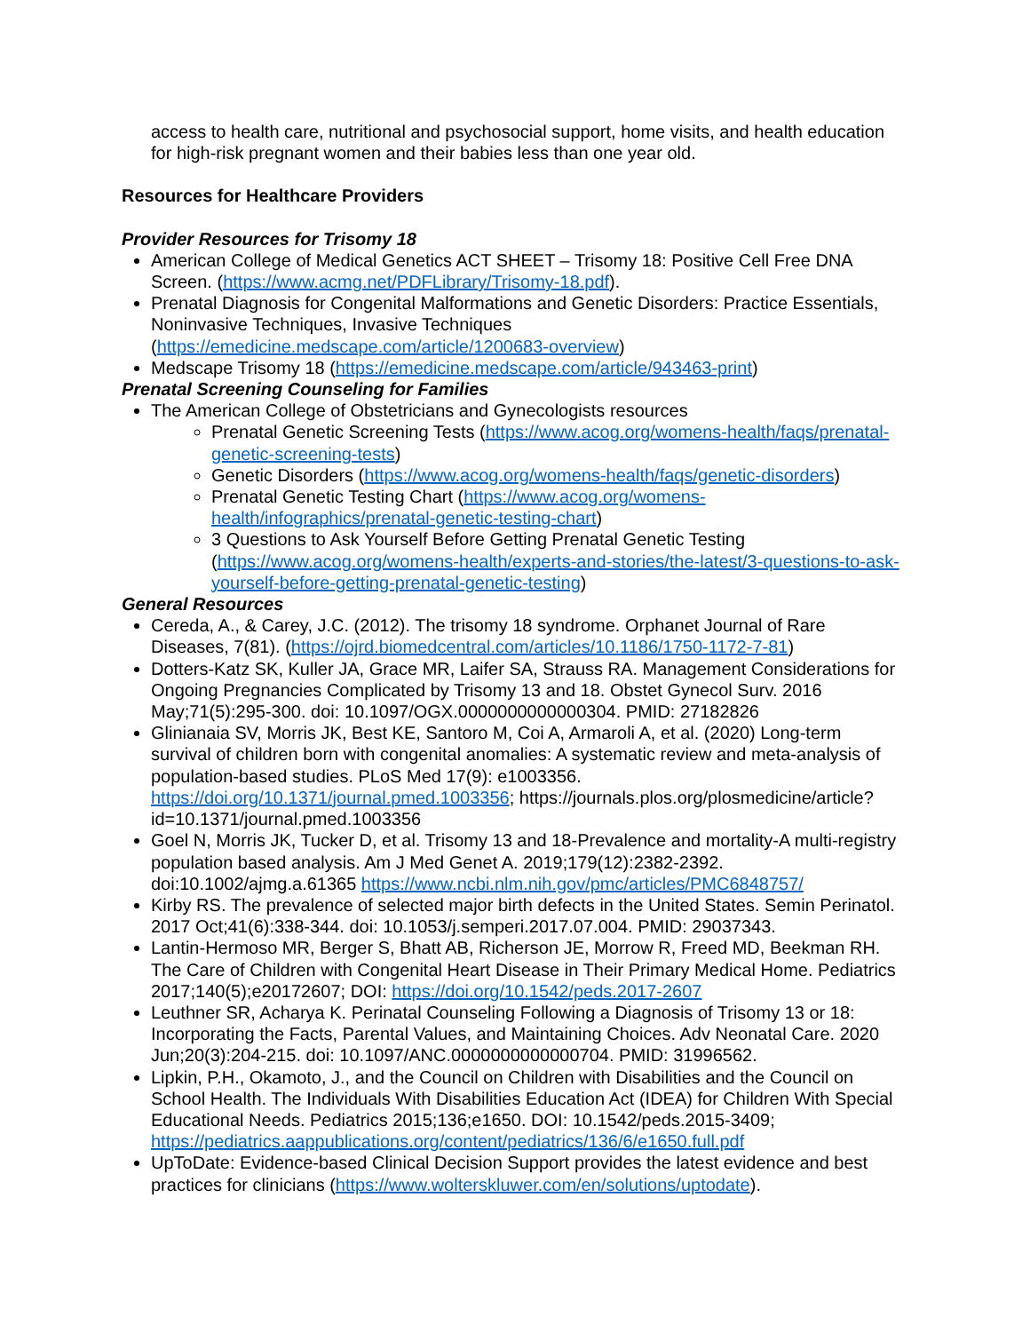access to health care, nutritional and psychosocial support, home visits, and health education for high-risk pregnant women and their babies less than one year old.
Resources for Healthcare Providers
Provider Resources for Trisomy 18
American College of Medical Genetics ACT SHEET – Trisomy 18: Positive Cell Free DNA Screen. (https://www.acmg.net/PDFLibrary/Trisomy-18.pdf).
Prenatal Diagnosis for Congenital Malformations and Genetic Disorders: Practice Essentials, Noninvasive Techniques, Invasive Techniques (https://emedicine.medscape.com/article/1200683-overview)
Medscape Trisomy 18 (https://emedicine.medscape.com/article/943463-print)
Prenatal Screening Counseling for Families
The American College of Obstetricians and Gynecologists resources
Prenatal Genetic Screening Tests (https://www.acog.org/womens-health/faqs/prenatal-genetic-screening-tests)
Genetic Disorders (https://www.acog.org/womens-health/faqs/genetic-disorders)
Prenatal Genetic Testing Chart (https://www.acog.org/womens-health/infographics/prenatal-genetic-testing-chart)
3 Questions to Ask Yourself Before Getting Prenatal Genetic Testing (https://www.acog.org/womens-health/experts-and-stories/the-latest/3-questions-to-ask-yourself-before-getting-prenatal-genetic-testing)
General Resources
Cereda, A., & Carey, J.C. (2012). The trisomy 18 syndrome. Orphanet Journal of Rare Diseases, 7(81). (https://ojrd.biomedcentral.com/articles/10.1186/1750-1172-7-81)
Dotters-Katz SK, Kuller JA, Grace MR, Laifer SA, Strauss RA. Management Considerations for Ongoing Pregnancies Complicated by Trisomy 13 and 18. Obstet Gynecol Surv. 2016 May;71(5):295-300. doi: 10.1097/OGX.0000000000000304. PMID: 27182826
Glinianaia SV, Morris JK, Best KE, Santoro M, Coi A, Armaroli A, et al. (2020) Long-term survival of children born with congenital anomalies: A systematic review and meta-analysis of population-based studies. PLoS Med 17(9): e1003356. https://doi.org/10.1371/journal.pmed.1003356; https://journals.plos.org/plosmedicine/article?id=10.1371/journal.pmed.1003356
Goel N, Morris JK, Tucker D, et al. Trisomy 13 and 18-Prevalence and mortality-A multi-registry population based analysis. Am J Med Genet A. 2019;179(12):2382-2392. doi:10.1002/ajmg.a.61365 https://www.ncbi.nlm.nih.gov/pmc/articles/PMC6848757/
Kirby RS. The prevalence of selected major birth defects in the United States. Semin Perinatol. 2017 Oct;41(6):338-344. doi: 10.1053/j.semperi.2017.07.004. PMID: 29037343.
Lantin-Hermoso MR, Berger S, Bhatt AB, Richerson JE, Morrow R, Freed MD, Beekman RH. The Care of Children with Congenital Heart Disease in Their Primary Medical Home. Pediatrics 2017;140(5);e20172607; DOI: https://doi.org/10.1542/peds.2017-2607
Leuthner SR, Acharya K. Perinatal Counseling Following a Diagnosis of Trisomy 13 or 18: Incorporating the Facts, Parental Values, and Maintaining Choices. Adv Neonatal Care. 2020 Jun;20(3):204-215. doi: 10.1097/ANC.0000000000000704. PMID: 31996562.
Lipkin, P.H., Okamoto, J., and the Council on Children with Disabilities and the Council on School Health. The Individuals With Disabilities Education Act (IDEA) for Children With Special Educational Needs. Pediatrics 2015;136;e1650. DOI: 10.1542/peds.2015-3409; https://pediatrics.aappublications.org/content/pediatrics/136/6/e1650.full.pdf
UpToDate: Evidence-based Clinical Decision Support provides the latest evidence and best practices for clinicians (https://www.wolterskluwer.com/en/solutions/uptodate).